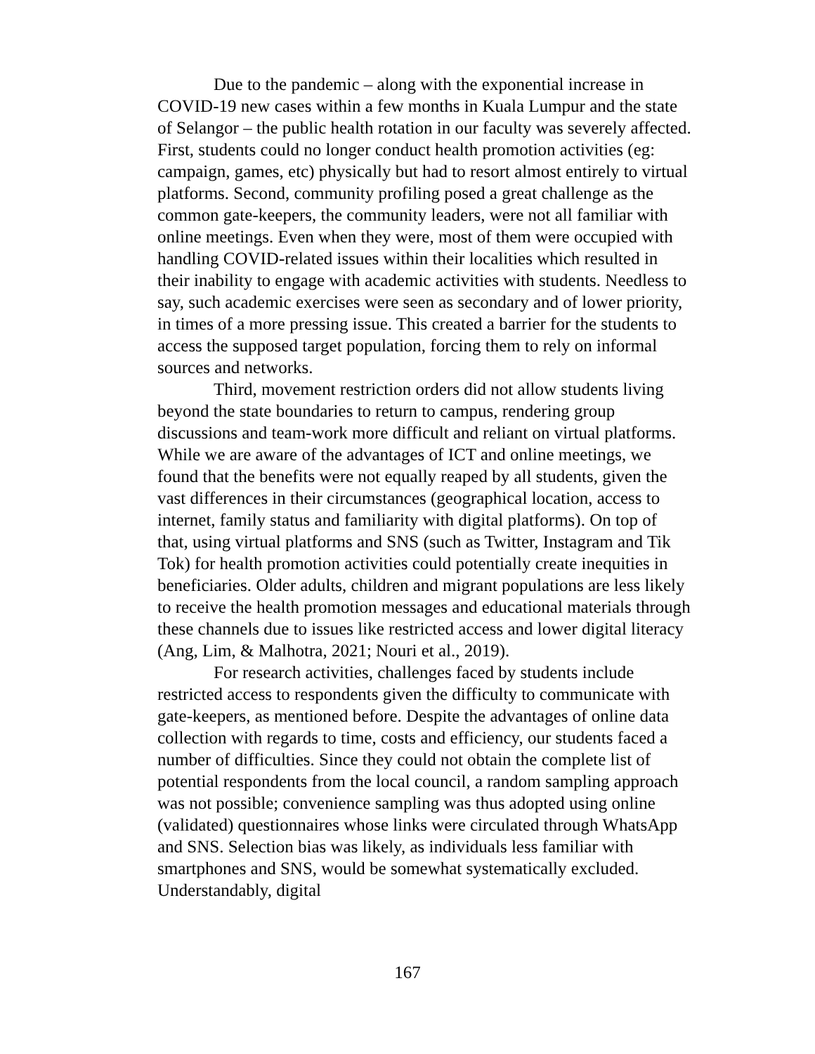Due to the pandemic – along with the exponential increase in COVID-19 new cases within a few months in Kuala Lumpur and the state of Selangor – the public health rotation in our faculty was severely affected. First, students could no longer conduct health promotion activities (eg: campaign, games, etc) physically but had to resort almost entirely to virtual platforms. Second, community profiling posed a great challenge as the common gate-keepers, the community leaders, were not all familiar with online meetings. Even when they were, most of them were occupied with handling COVID-related issues within their localities which resulted in their inability to engage with academic activities with students. Needless to say, such academic exercises were seen as secondary and of lower priority, in times of a more pressing issue. This created a barrier for the students to access the supposed target population, forcing them to rely on informal sources and networks.
Third, movement restriction orders did not allow students living beyond the state boundaries to return to campus, rendering group discussions and team-work more difficult and reliant on virtual platforms. While we are aware of the advantages of ICT and online meetings, we found that the benefits were not equally reaped by all students, given the vast differences in their circumstances (geographical location, access to internet, family status and familiarity with digital platforms). On top of that, using virtual platforms and SNS (such as Twitter, Instagram and Tik Tok) for health promotion activities could potentially create inequities in beneficiaries. Older adults, children and migrant populations are less likely to receive the health promotion messages and educational materials through these channels due to issues like restricted access and lower digital literacy (Ang, Lim, & Malhotra, 2021; Nouri et al., 2019).
For research activities, challenges faced by students include restricted access to respondents given the difficulty to communicate with gate-keepers, as mentioned before. Despite the advantages of online data collection with regards to time, costs and efficiency, our students faced a number of difficulties. Since they could not obtain the complete list of potential respondents from the local council, a random sampling approach was not possible; convenience sampling was thus adopted using online (validated) questionnaires whose links were circulated through WhatsApp and SNS. Selection bias was likely, as individuals less familiar with smartphones and SNS, would be somewhat systematically excluded. Understandably, digital
167